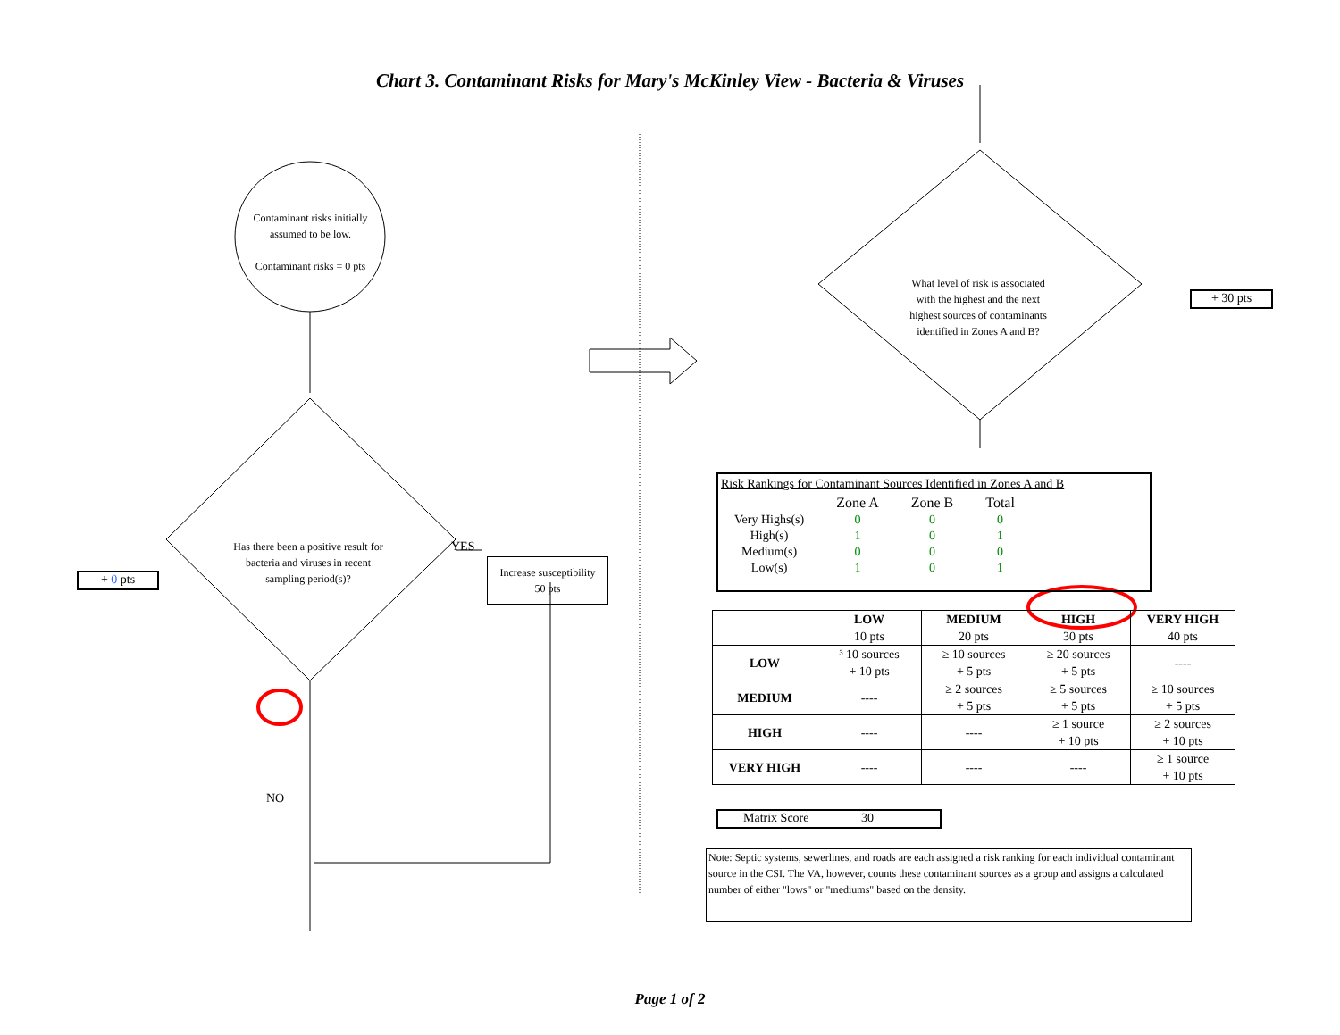Chart 3. Contaminant Risks for Mary's McKinley View - Bacteria & Viruses
Contaminant risks initially assumed to be low.
Contaminant risks = 0 pts
Has there been a positive result for bacteria and viruses in recent sampling period(s)?
YES
Increase susceptibility
50 pts
+ 0 pts
NO
What level of risk is associated with the highest and the next highest sources of contaminants identified in Zones A and B?
+ 30 pts
Risk Rankings for Contaminant Sources Identified in Zones A and B
| | Zone A | Zone B | Total |
| Very Highs(s) | 0 | 0 | 0 |
| High(s) | 1 | 0 | 1 |
| Medium(s) | 0 | 0 | 0 |
| Low(s) | 1 | 0 | 1 |
| | LOW 10 pts | MEDIUM 20 pts | HIGH 30 pts | VERY HIGH 40 pts |
| --- | --- | --- | --- | --- |
| LOW | ³ 10 sources + 10 pts | ≥ 10 sources + 5 pts | ≥ 20 sources + 5 pts | ---- |
| MEDIUM | ---- | ≥ 2 sources + 5 pts | ≥ 5 sources + 5 pts | ≥ 10 sources + 5 pts |
| HIGH | ---- | ---- | ≥ 1 source + 10 pts | ≥ 2 sources + 10 pts |
| VERY HIGH | ---- | ---- | ---- | ≥ 1 source + 10 pts |
Matrix Score 30
Note: Septic systems, sewerlines, and roads are each assigned a risk ranking for each individual contaminant source in the CSI. The VA, however, counts these contaminant sources as a group and assigns a calculated number of either "lows" or "mediums" based on the density.
Page 1 of 2